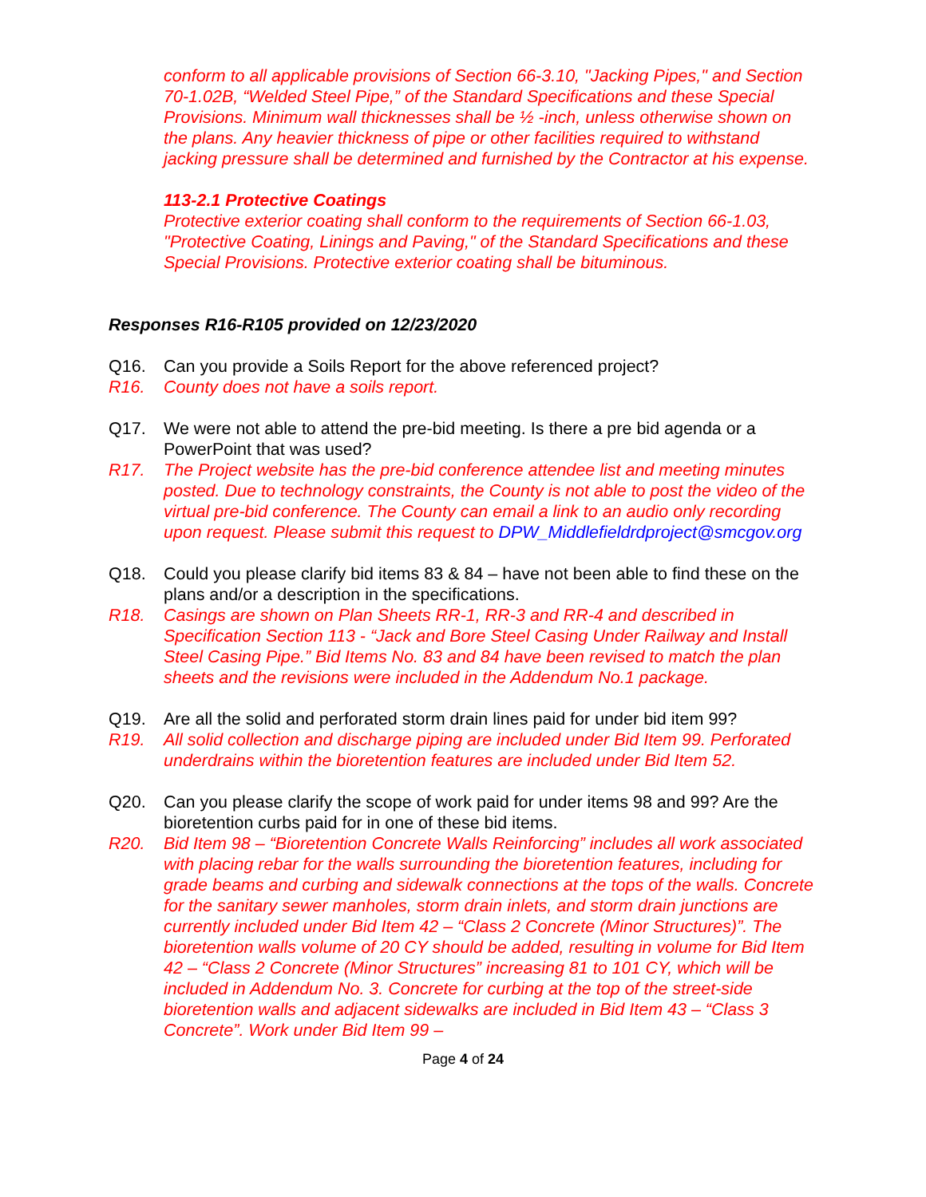conform to all applicable provisions of Section 66-3.10, "Jacking Pipes," and Section 70-1.02B, “Welded Steel Pipe,” of the Standard Specifications and these Special Provisions. Minimum wall thicknesses shall be ½ -inch, unless otherwise shown on the plans. Any heavier thickness of pipe or other facilities required to withstand jacking pressure shall be determined and furnished by the Contractor at his expense.
113-2.1 Protective Coatings
Protective exterior coating shall conform to the requirements of Section 66-1.03, "Protective Coating, Linings and Paving," of the Standard Specifications and these Special Provisions. Protective exterior coating shall be bituminous.
Responses R16-R105 provided on 12/23/2020
Q16. Can you provide a Soils Report for the above referenced project?
R16. County does not have a soils report.
Q17. We were not able to attend the pre-bid meeting. Is there a pre bid agenda or a PowerPoint that was used?
R17. The Project website has the pre-bid conference attendee list and meeting minutes posted. Due to technology constraints, the County is not able to post the video of the virtual pre-bid conference. The County can email a link to an audio only recording upon request. Please submit this request to DPW_Middlefieldrdproject@smcgov.org
Q18. Could you please clarify bid items 83 & 84 – have not been able to find these on the plans and/or a description in the specifications.
R18. Casings are shown on Plan Sheets RR-1, RR-3 and RR-4 and described in Specification Section 113 - “Jack and Bore Steel Casing Under Railway and Install Steel Casing Pipe.” Bid Items No. 83 and 84 have been revised to match the plan sheets and the revisions were included in the Addendum No.1 package.
Q19. Are all the solid and perforated storm drain lines paid for under bid item 99?
R19. All solid collection and discharge piping are included under Bid Item 99. Perforated underdrains within the bioretention features are included under Bid Item 52.
Q20. Can you please clarify the scope of work paid for under items 98 and 99? Are the bioretention curbs paid for in one of these bid items.
R20. Bid Item 98 – “Bioretention Concrete Walls Reinforcing” includes all work associated with placing rebar for the walls surrounding the bioretention features, including for grade beams and curbing and sidewalk connections at the tops of the walls. Concrete for the sanitary sewer manholes, storm drain inlets, and storm drain junctions are currently included under Bid Item 42 – “Class 2 Concrete (Minor Structures)”. The bioretention walls volume of 20 CY should be added, resulting in volume for Bid Item 42 – “Class 2 Concrete (Minor Structures” increasing 81 to 101 CY, which will be included in Addendum No. 3. Concrete for curbing at the top of the street-side bioretention walls and adjacent sidewalks are included in Bid Item 43 – “Class 3 Concrete”. Work under Bid Item 99 –
Page 4 of 24